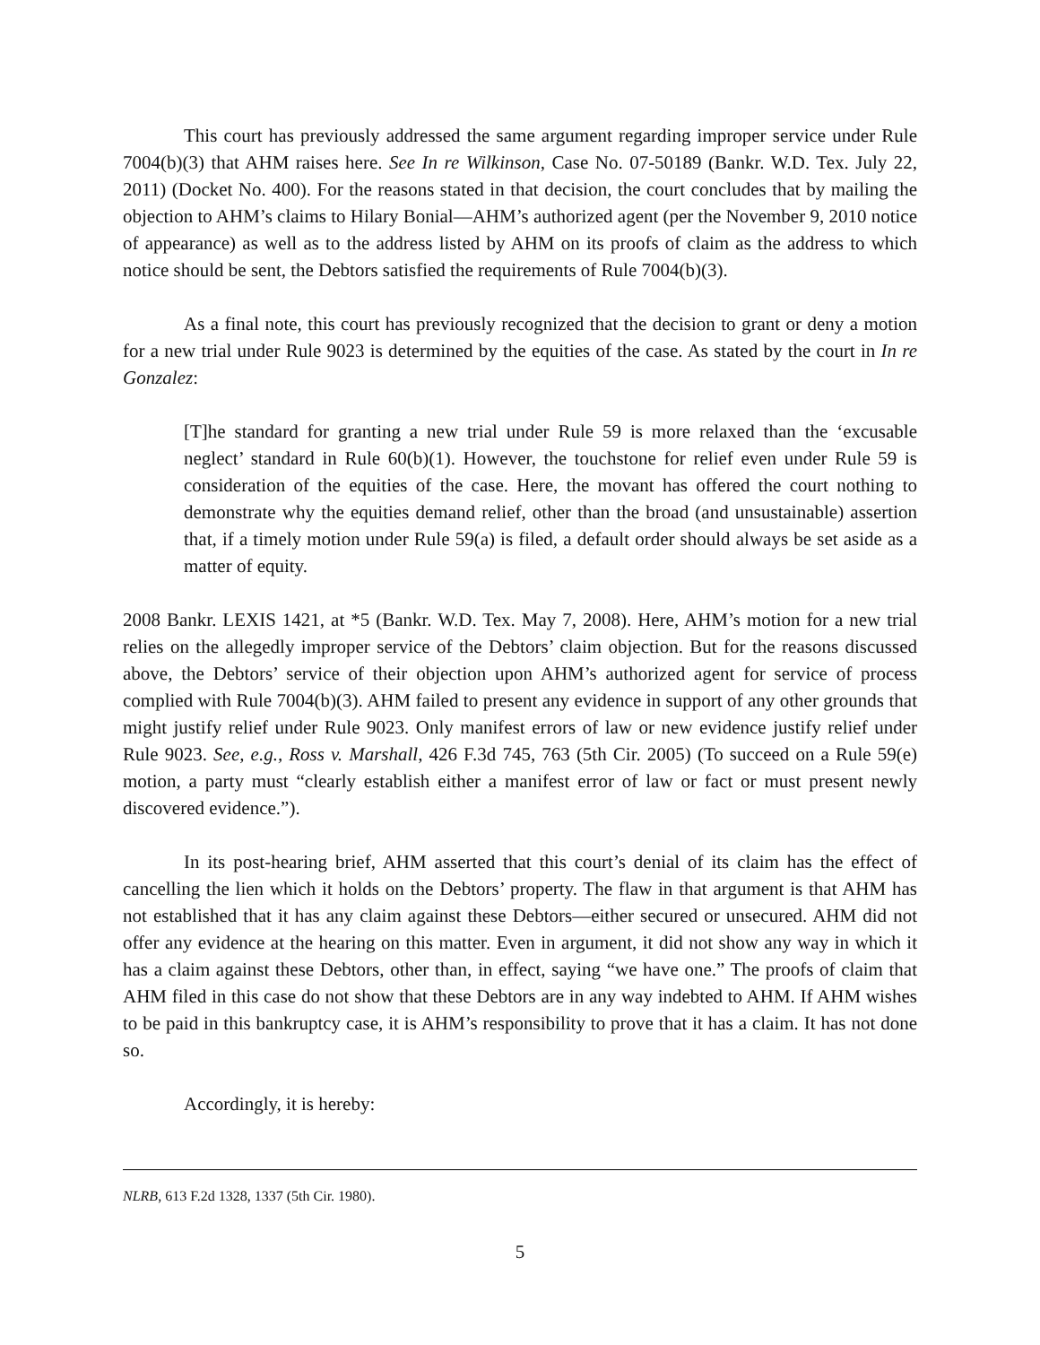This court has previously addressed the same argument regarding improper service under Rule 7004(b)(3) that AHM raises here. See In re Wilkinson, Case No. 07-50189 (Bankr. W.D. Tex. July 22, 2011) (Docket No. 400). For the reasons stated in that decision, the court concludes that by mailing the objection to AHM’s claims to Hilary Bonial—AHM’s authorized agent (per the November 9, 2010 notice of appearance) as well as to the address listed by AHM on its proofs of claim as the address to which notice should be sent, the Debtors satisfied the requirements of Rule 7004(b)(3).
As a final note, this court has previously recognized that the decision to grant or deny a motion for a new trial under Rule 9023 is determined by the equities of the case. As stated by the court in In re Gonzalez:
[T]he standard for granting a new trial under Rule 59 is more relaxed than the ‘excusable neglect’ standard in Rule 60(b)(1). However, the touchstone for relief even under Rule 59 is consideration of the equities of the case. Here, the movant has offered the court nothing to demonstrate why the equities demand relief, other than the broad (and unsustainable) assertion that, if a timely motion under Rule 59(a) is filed, a default order should always be set aside as a matter of equity.
2008 Bankr. LEXIS 1421, at *5 (Bankr. W.D. Tex. May 7, 2008). Here, AHM’s motion for a new trial relies on the allegedly improper service of the Debtors’ claim objection. But for the reasons discussed above, the Debtors’ service of their objection upon AHM’s authorized agent for service of process complied with Rule 7004(b)(3). AHM failed to present any evidence in support of any other grounds that might justify relief under Rule 9023. Only manifest errors of law or new evidence justify relief under Rule 9023. See, e.g., Ross v. Marshall, 426 F.3d 745, 763 (5th Cir. 2005) (To succeed on a Rule 59(e) motion, a party must “clearly establish either a manifest error of law or fact or must present newly discovered evidence.”).
In its post-hearing brief, AHM asserted that this court’s denial of its claim has the effect of cancelling the lien which it holds on the Debtors’ property. The flaw in that argument is that AHM has not established that it has any claim against these Debtors—either secured or unsecured. AHM did not offer any evidence at the hearing on this matter. Even in argument, it did not show any way in which it has a claim against these Debtors, other than, in effect, saying “we have one.” The proofs of claim that AHM filed in this case do not show that these Debtors are in any way indebted to AHM. If AHM wishes to be paid in this bankruptcy case, it is AHM’s responsibility to prove that it has a claim. It has not done so.
Accordingly, it is hereby:
NLRB, 613 F.2d 1328, 1337 (5th Cir. 1980).
5